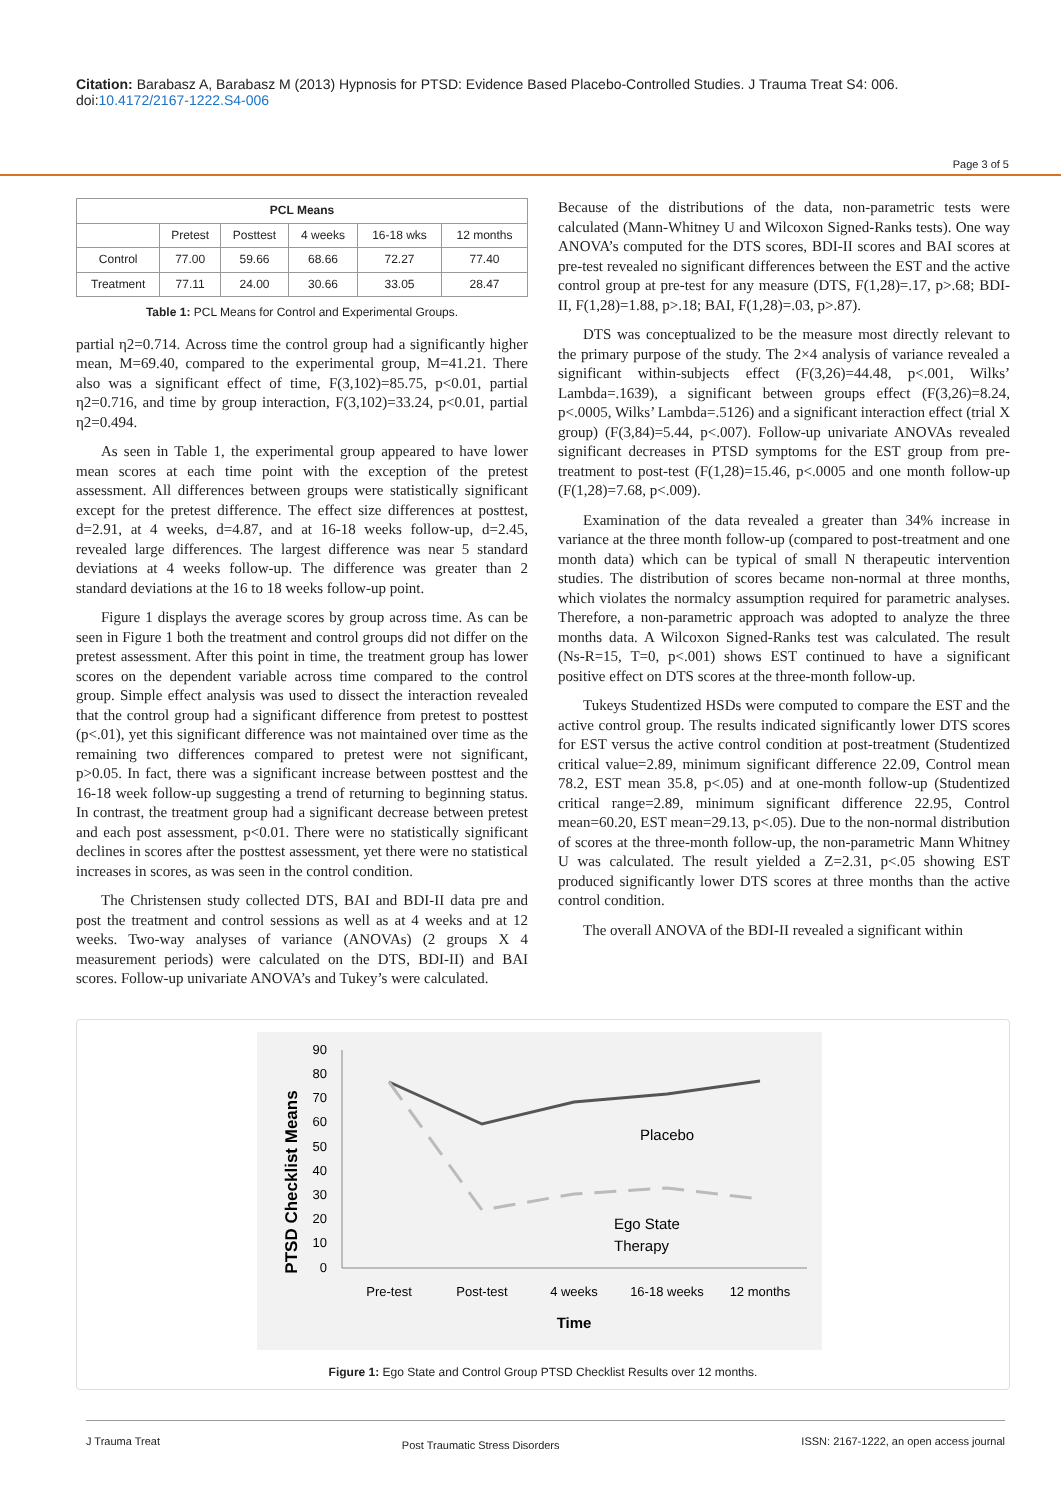Citation: Barabasz A, Barabasz M (2013) Hypnosis for PTSD: Evidence Based Placebo-Controlled Studies. J Trauma Treat S4: 006. doi:10.4172/2167-1222.S4-006
Page 3 of 5
| PCL Means | | | | | |
| --- | --- | --- | --- | --- | --- |
| | Pretest | Posttest | 4 weeks | 16-18 wks | 12 months |
| Control | 77.00 | 59.66 | 68.66 | 72.27 | 77.40 |
| Treatment | 77.11 | 24.00 | 30.66 | 33.05 | 28.47 |
Table 1: PCL Means for Control and Experimental Groups.
partial η2=0.714. Across time the control group had a significantly higher mean, M=69.40, compared to the experimental group, M=41.21. There also was a significant effect of time, F(3,102)=85.75, p<0.01, partial η2=0.716, and time by group interaction, F(3,102)=33.24, p<0.01, partial η2=0.494.
As seen in Table 1, the experimental group appeared to have lower mean scores at each time point with the exception of the pretest assessment. All differences between groups were statistically significant except for the pretest difference. The effect size differences at posttest, d=2.91, at 4 weeks, d=4.87, and at 16-18 weeks follow-up, d=2.45, revealed large differences. The largest difference was near 5 standard deviations at 4 weeks follow-up. The difference was greater than 2 standard deviations at the 16 to 18 weeks follow-up point.
Figure 1 displays the average scores by group across time. As can be seen in Figure 1 both the treatment and control groups did not differ on the pretest assessment. After this point in time, the treatment group has lower scores on the dependent variable across time compared to the control group. Simple effect analysis was used to dissect the interaction revealed that the control group had a significant difference from pretest to posttest (p<.01), yet this significant difference was not maintained over time as the remaining two differences compared to pretest were not significant, p>0.05. In fact, there was a significant increase between posttest and the 16-18 week follow-up suggesting a trend of returning to beginning status. In contrast, the treatment group had a significant decrease between pretest and each post assessment, p<0.01. There were no statistically significant declines in scores after the posttest assessment, yet there were no statistical increases in scores, as was seen in the control condition.
The Christensen study collected DTS, BAI and BDI-II data pre and post the treatment and control sessions as well as at 4 weeks and at 12 weeks. Two-way analyses of variance (ANOVAs) (2 groups X 4 measurement periods) were calculated on the DTS, BDI-II) and BAI scores. Follow-up univariate ANOVA’s and Tukey’s were calculated.
Because of the distributions of the data, non-parametric tests were calculated (Mann-Whitney U and Wilcoxon Signed-Ranks tests). One way ANOVA’s computed for the DTS scores, BDI-II scores and BAI scores at pre-test revealed no significant differences between the EST and the active control group at pre-test for any measure (DTS, F(1,28)=.17, p>.68; BDI-II, F(1,28)=1.88, p>.18; BAI, F(1,28)=.03, p>.87).
DTS was conceptualized to be the measure most directly relevant to the primary purpose of the study. The 2×4 analysis of variance revealed a significant within-subjects effect (F(3,26)=44.48, p<.001, Wilks’ Lambda=.1639), a significant between groups effect (F(3,26)=8.24, p<.0005, Wilks’ Lambda=.5126) and a significant interaction effect (trial X group) (F(3,84)=5.44, p<.007). Follow-up univariate ANOVAs revealed significant decreases in PTSD symptoms for the EST group from pre-treatment to post-test (F(1,28)=15.46, p<.0005 and one month follow-up (F(1,28)=7.68, p<.009).
Examination of the data revealed a greater than 34% increase in variance at the three month follow-up (compared to post-treatment and one month data) which can be typical of small N therapeutic intervention studies. The distribution of scores became non-normal at three months, which violates the normalcy assumption required for parametric analyses. Therefore, a non-parametric approach was adopted to analyze the three months data. A Wilcoxon Signed-Ranks test was calculated. The result (Ns-R=15, T=0, p<.001) shows EST continued to have a significant positive effect on DTS scores at the three-month follow-up.
Tukeys Studentized HSDs were computed to compare the EST and the active control group. The results indicated significantly lower DTS scores for EST versus the active control condition at post-treatment (Studentized critical value=2.89, minimum significant difference 22.09, Control mean 78.2, EST mean 35.8, p<.05) and at one-month follow-up (Studentized critical range=2.89, minimum significant difference 22.95, Control mean=60.20, EST mean=29.13, p<.05). Due to the non-normal distribution of scores at the three-month follow-up, the non-parametric Mann Whitney U was calculated. The result yielded a Z=2.31, p<.05 showing EST produced significantly lower DTS scores at three months than the active control condition.
The overall ANOVA of the BDI-II revealed a significant within
PTSD Checklist Means
90
80
70
60
50
40
30
20
10
0
Placebo
Ego State
Therapy
Pre-test
Post-test
4 weeks
16-18 weeks
12 months
Time
Figure 1: Ego State and Control Group PTSD Checklist Results over 12 months.
J Trauma Treat Post Traumatic Stress Disorders ISSN: 2167-1222, an open access journal